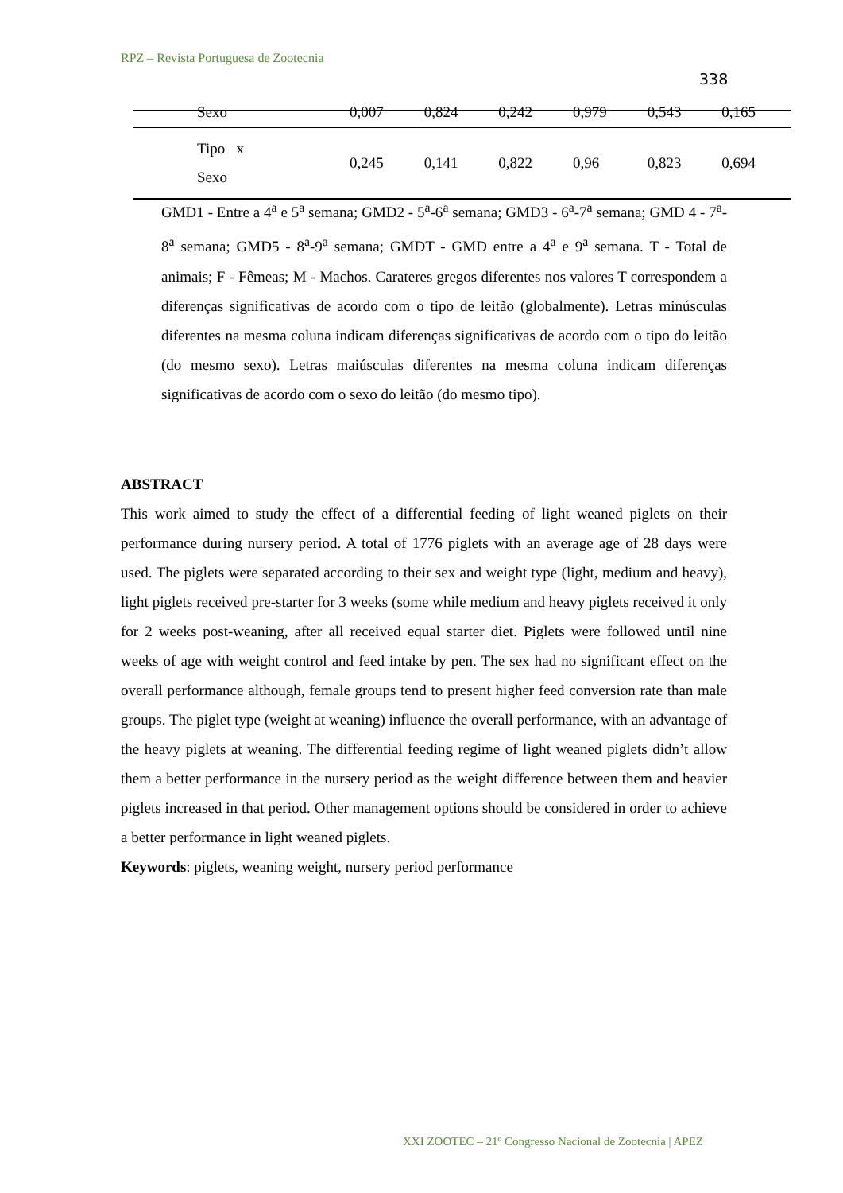RPZ – Revista Portuguesa de Zootecnia
338
| Sexo | 0,007 | 0,824 | 0,242 | 0,979 | 0,543 | 0,165 |
| Tipo x Sexo | 0,245 | 0,141 | 0,822 | 0,96 | 0,823 | 0,694 |
GMD1 - Entre a 4<sup>a</sup> e 5<sup>a</sup> semana; GMD2 - 5<sup>a</sup>-6<sup>a</sup> semana; GMD3 - 6<sup>a</sup>-7<sup>a</sup> semana; GMD 4 - 7<sup>a</sup>-8<sup>a</sup> semana; GMD5 - 8<sup>a</sup>-9<sup>a</sup> semana; GMDT - GMD entre a 4<sup>a</sup> e 9<sup>a</sup> semana. T - Total de animais; F - Fêmeas; M - Machos. Carateres gregos diferentes nos valores T correspondem a diferenças significativas de acordo com o tipo de leitão (globalmente). Letras minúsculas diferentes na mesma coluna indicam diferenças significativas de acordo com o tipo do leitão (do mesmo sexo). Letras maiúsculas diferentes na mesma coluna indicam diferenças significativas de acordo com o sexo do leitão (do mesmo tipo).
ABSTRACT
This work aimed to study the effect of a differential feeding of light weaned piglets on their performance during nursery period. A total of 1776 piglets with an average age of 28 days were used. The piglets were separated according to their sex and weight type (light, medium and heavy), light piglets received pre-starter for 3 weeks (some while medium and heavy piglets received it only for 2 weeks post-weaning, after all received equal starter diet. Piglets were followed until nine weeks of age with weight control and feed intake by pen. The sex had no significant effect on the overall performance although, female groups tend to present higher feed conversion rate than male groups. The piglet type (weight at weaning) influence the overall performance, with an advantage of the heavy piglets at weaning. The differential feeding regime of light weaned piglets didn’t allow them a better performance in the nursery period as the weight difference between them and heavier piglets increased in that period. Other management options should be considered in order to achieve a better performance in light weaned piglets.
Keywords: piglets, weaning weight, nursery period performance
XXI ZOOTEC – 21º Congresso Nacional de Zootecnia | APEZ